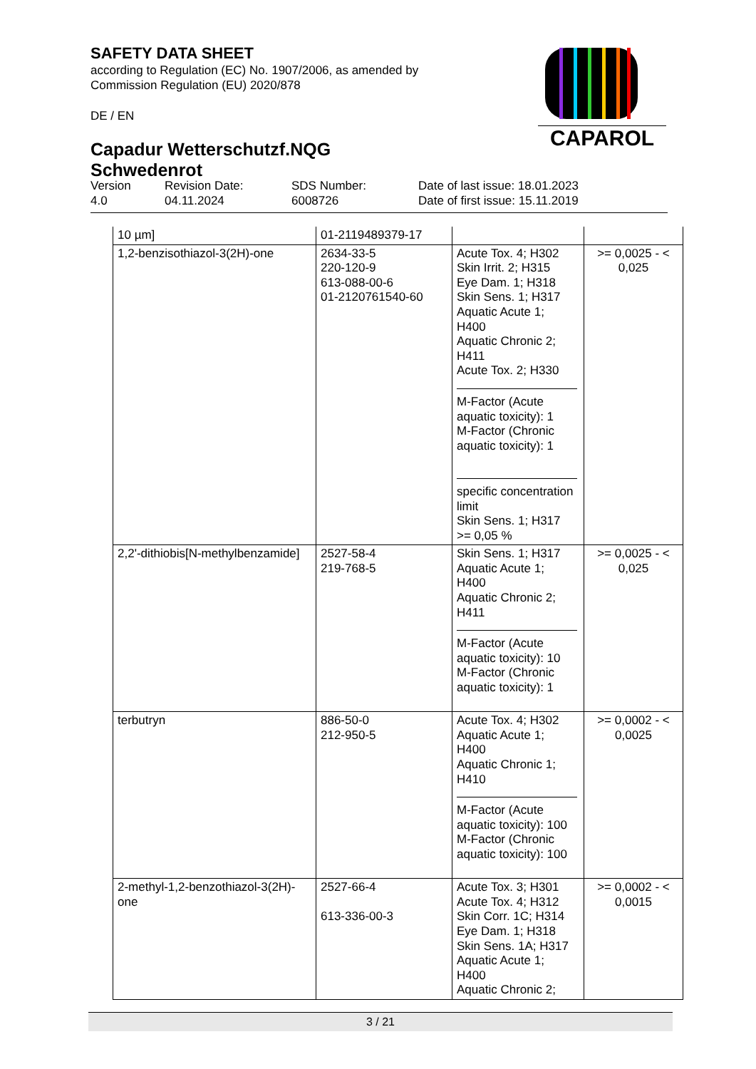SAFETY DATA SHEET
according to Regulation (EC) No. 1907/2006, as amended by Commission Regulation (EU) 2020/878
DE / EN
Capadur Wetterschutzf.NQG Schwedenrot
CAPAROL
Version
4.0
Revision Date:
04.11.2024
SDS Number:
6008726
Date of last issue: 18.01.2023
Date of first issue: 15.11.2019
| 10 µm] | 01-2119489379-17 | | |
| 1,2-benzisothiazol-3(2H)-one | 2634-33-5 220-120-9 613-088-00-6 01-2120761540-60 | Acute Tox. 4; H302 Skin Irrit. 2; H315 Eye Dam. 1; H318 Skin Sens. 1; H317 Aquatic Acute 1; H400 Aquatic Chronic 2; H411 Acute Tox. 2; H330 M-Factor (Acute aquatic toxicity): 1 M-Factor (Chronic aquatic toxicity): 1 specific concentration limit Skin Sens. 1; H317 >= 0,05 % | >= 0,0025 - < 0,025 |
| 2,2'-dithiobis[N-methylbenzamide] | 2527-58-4 219-768-5 | Skin Sens. 1; H317 Aquatic Acute 1; H400 Aquatic Chronic 2; H411 M-Factor (Acute aquatic toxicity): 10 M-Factor (Chronic aquatic toxicity): 1 | >= 0,0025 - < 0,025 |
| terbutryn | 886-50-0 212-950-5 | Acute Tox. 4; H302 Aquatic Acute 1; H400 Aquatic Chronic 1; H410 M-Factor (Acute aquatic toxicity): 100 M-Factor (Chronic aquatic toxicity): 100 | >= 0,0002 - < 0,0025 |
| 2-methyl-1,2-benzothiazol-3(2H)-one | 2527-66-4 613-336-00-3 | Acute Tox. 3; H301 Acute Tox. 4; H312 Skin Corr. 1C; H314 Eye Dam. 1; H318 Skin Sens. 1A; H317 Aquatic Acute 1; H400 Aquatic Chronic 2; | >= 0,0002 - < 0,0015 |
3 / 21